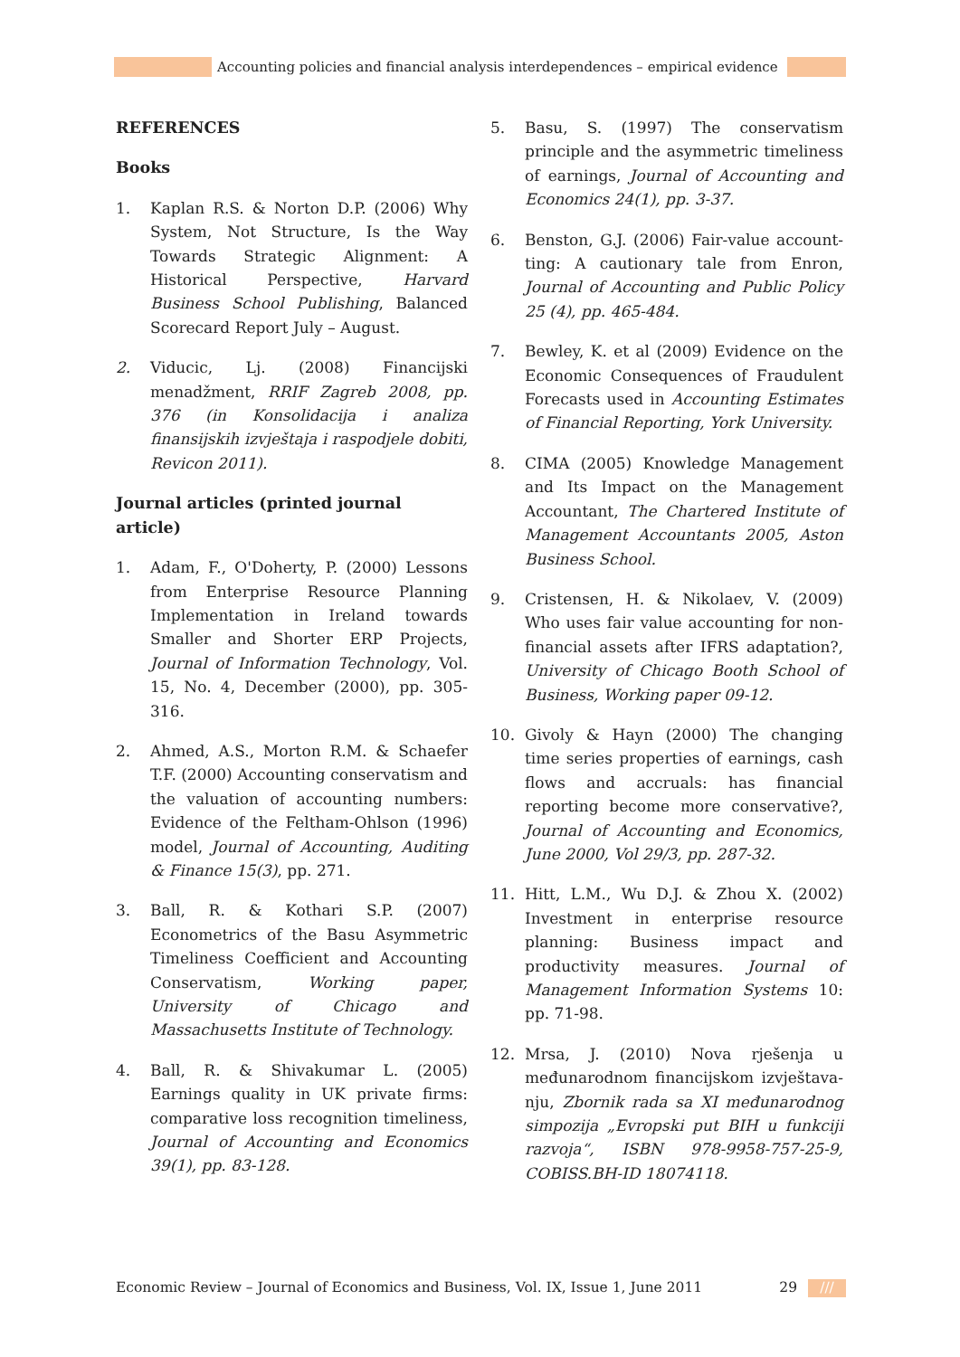Accounting policies and financial analysis interdependences – empirical evidence
REFERENCES
Books
1. Kaplan R.S. & Norton D.P. (2006) Why System, Not Structure, Is the Way Towards Strategic Alignment: A Historical Perspective, Harvard Business School Publishing, Balanced Scorecard Report July – August.
2. Viducic, Lj. (2008) Financijski menadžment, RRIF Zagreb 2008, pp. 376 (in Konsolidacija i analiza finansijskih izvještaja i raspodjele dobiti, Revicon 2011).
Journal articles (printed journal article)
1. Adam, F., O'Doherty, P. (2000) Lessons from Enterprise Resource Planning Implementation in Ireland towards Smaller and Shorter ERP Projects, Journal of Information Technology, Vol. 15, No. 4, December (2000), pp. 305-316.
2. Ahmed, A.S., Morton R.M. & Schaefer T.F. (2000) Accounting conservatism and the valuation of accounting numbers: Evidence of the Feltham-Ohlson (1996) model, Journal of Accounting, Auditing & Finance 15(3), pp. 271.
3. Ball, R. & Kothari S.P. (2007) Econometrics of the Basu Asymmetric Timeliness Coefficient and Accounting Conservatism, Working paper, University of Chicago and Massachusetts Institute of Technology.
4. Ball, R. & Shivakumar L. (2005) Earnings quality in UK private firms: comparative loss recognition timeliness, Journal of Accounting and Economics 39(1), pp. 83-128.
5. Basu, S. (1997) The conservatism principle and the asymmetric timeliness of earnings, Journal of Accounting and Economics 24(1), pp. 3-37.
6. Benston, G.J. (2006) Fair-value account-ting: A cautionary tale from Enron, Journal of Accounting and Public Policy 25 (4), pp. 465-484.
7. Bewley, K. et al (2009) Evidence on the Economic Consequences of Fraudulent Forecasts used in Accounting Estimates of Financial Reporting, York University.
8. CIMA (2005) Knowledge Management and Its Impact on the Management Accountant, The Chartered Institute of Management Accountants 2005, Aston Business School.
9. Cristensen, H. & Nikolaev, V. (2009) Who uses fair value accounting for non-financial assets after IFRS adaptation?, University of Chicago Booth School of Business, Working paper 09-12.
10. Givoly & Hayn (2000) The changing time series properties of earnings, cash flows and accruals: has financial reporting become more conservative?, Journal of Accounting and Economics, June 2000, Vol 29/3, pp. 287-32.
11. Hitt, L.M., Wu D.J. & Zhou X. (2002) Investment in enterprise resource planning: Business impact and productivity measures. Journal of Management Information Systems 10: pp. 71-98.
12. Mrsa, J. (2010) Nova rješenja u međunarodnom financijskom izvještava-nju, Zbornik rada sa XI međunarodnog simpozija „Evropski put BIH u funkciji razvoja“, ISBN 978-9958-757-25-9, COBISS.BH-ID 18074118.
Economic Review – Journal of Economics and Business, Vol. IX, Issue 1, June 2011 29 ///